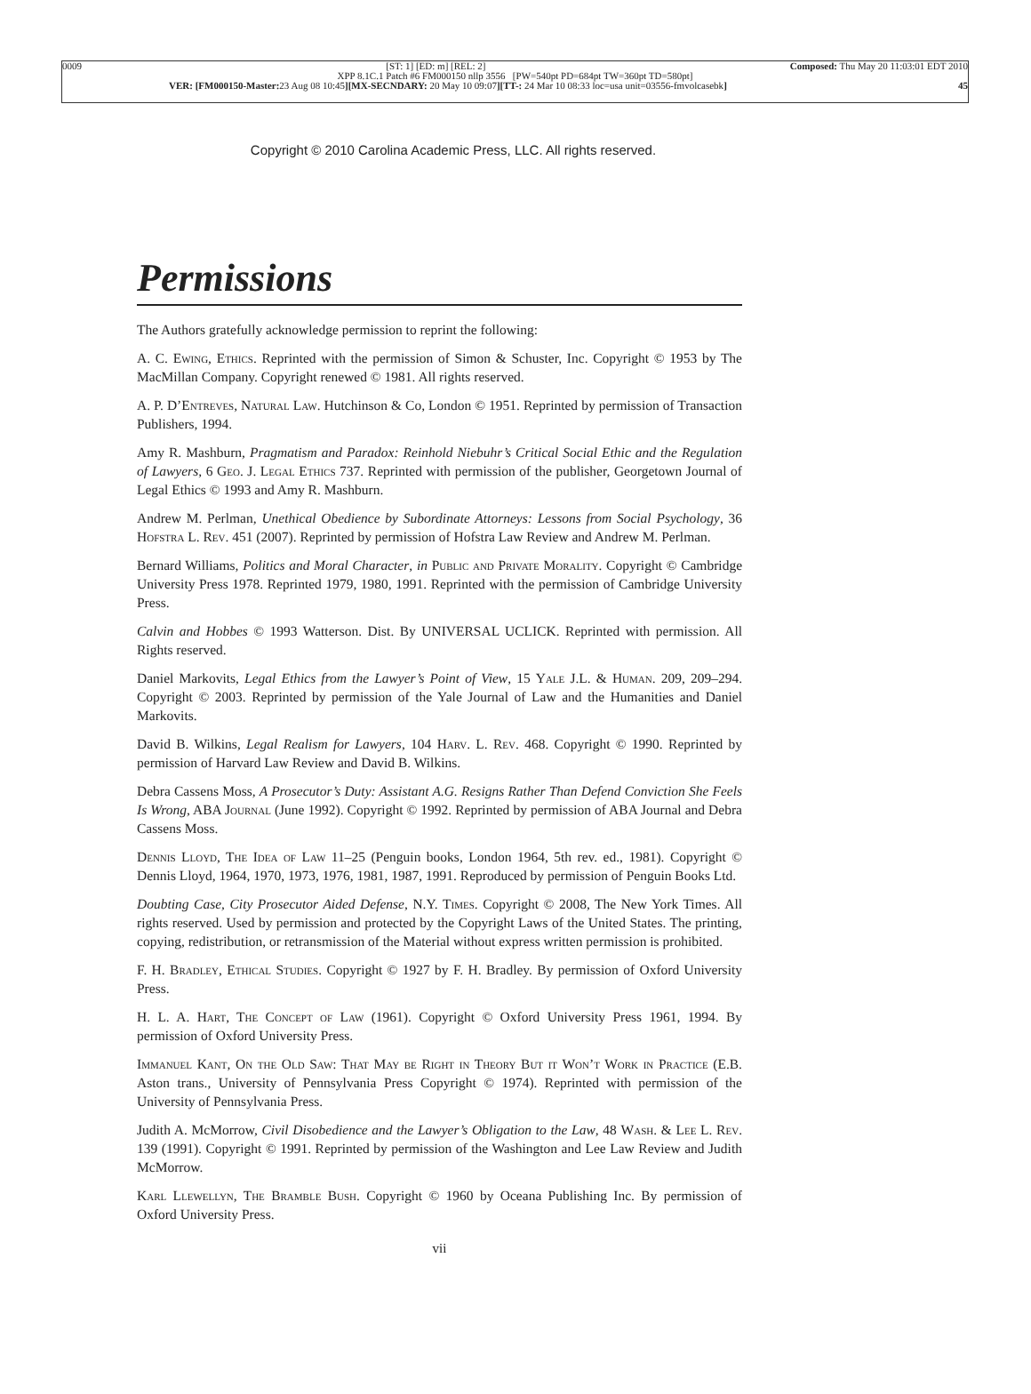0009 [ST: 1] [ED: m] [REL: 2] Composed: Thu May 20 11:03:01 EDT 2010
XPP 8.1C.1 Patch #6 FM000150 nllp 3556 [PW=540pt PD=684pt TW=360pt TD=580pt]
VER: [FM000150-Master: 23 Aug 08 10:45][MX-SECNDARY: 20 May 10 09:07][TT-: 24 Mar 10 08:33 loc=usa unit=03556-fmvolcasebk] 45
Copyright © 2010 Carolina Academic Press, LLC. All rights reserved.
Permissions
The Authors gratefully acknowledge permission to reprint the following:
A. C. Ewing, Ethics. Reprinted with the permission of Simon & Schuster, Inc. Copyright © 1953 by The MacMillan Company. Copyright renewed © 1981. All rights reserved.
A. P. D’Entreves, Natural Law. Hutchinson & Co, London © 1951. Reprinted by permission of Transaction Publishers, 1994.
Amy R. Mashburn, Pragmatism and Paradox: Reinhold Niebuhr’s Critical Social Ethic and the Regulation of Lawyers, 6 Geo. J. Legal Ethics 737. Reprinted with permission of the publisher, Georgetown Journal of Legal Ethics © 1993 and Amy R. Mashburn.
Andrew M. Perlman, Unethical Obedience by Subordinate Attorneys: Lessons from Social Psychology, 36 Hofstra L. Rev. 451 (2007). Reprinted by permission of Hofstra Law Review and Andrew M. Perlman.
Bernard Williams, Politics and Moral Character, in Public and Private Morality. Copyright © Cambridge University Press 1978. Reprinted 1979, 1980, 1991. Reprinted with the permission of Cambridge University Press.
Calvin and Hobbes © 1993 Watterson. Dist. By UNIVERSAL UCLICK. Reprinted with permission. All Rights reserved.
Daniel Markovits, Legal Ethics from the Lawyer’s Point of View, 15 Yale J.L. & Human. 209, 209–294. Copyright © 2003. Reprinted by permission of the Yale Journal of Law and the Humanities and Daniel Markovits.
David B. Wilkins, Legal Realism for Lawyers, 104 Harv. L. Rev. 468. Copyright © 1990. Reprinted by permission of Harvard Law Review and David B. Wilkins.
Debra Cassens Moss, A Prosecutor’s Duty: Assistant A.G. Resigns Rather Than Defend Conviction She Feels Is Wrong, ABA Journal (June 1992). Copyright © 1992. Reprinted by permission of ABA Journal and Debra Cassens Moss.
Dennis Lloyd, The Idea of Law 11–25 (Penguin books, London 1964, 5th rev. ed., 1981). Copyright © Dennis Lloyd, 1964, 1970, 1973, 1976, 1981, 1987, 1991. Reproduced by permission of Penguin Books Ltd.
Doubting Case, City Prosecutor Aided Defense, N.Y. Times. Copyright © 2008, The New York Times. All rights reserved. Used by permission and protected by the Copyright Laws of the United States. The printing, copying, redistribution, or retransmission of the Material without express written permission is prohibited.
F. H. Bradley, Ethical Studies. Copyright © 1927 by F. H. Bradley. By permission of Oxford University Press.
H. L. A. Hart, The Concept of Law (1961). Copyright © Oxford University Press 1961, 1994. By permission of Oxford University Press.
Immanuel Kant, On the Old Saw: That May be Right in Theory But it Won’t Work in Practice (E.B. Aston trans., University of Pennsylvania Press Copyright © 1974). Reprinted with permission of the University of Pennsylvania Press.
Judith A. McMorrow, Civil Disobedience and the Lawyer’s Obligation to the Law, 48 Wash. & Lee L. Rev. 139 (1991). Copyright © 1991. Reprinted by permission of the Washington and Lee Law Review and Judith McMorrow.
Karl Llewellyn, The Bramble Bush. Copyright © 1960 by Oceana Publishing Inc. By permission of Oxford University Press.
vii